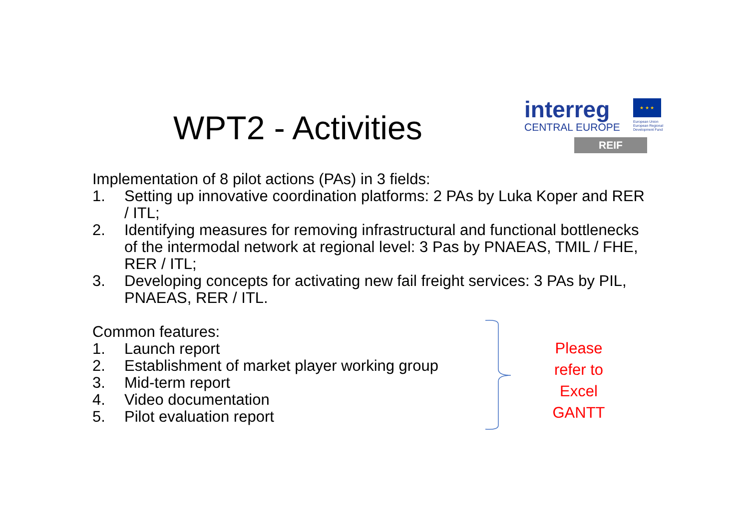WPT2 - Activities
interreg
CENTRAL EUROPE
★ ★ ★
European Union
European Regional
Development Fund
REIF
Implementation of 8 pilot actions (PAs) in 3 fields:
1. Setting up innovative coordination platforms: 2 PAs by Luka Koper and RER / ITL;
2. Identifying measures for removing infrastructural and functional bottlenecks of the intermodal network at regional level: 3 Pas by PNAEAS, TMIL / FHE, RER / ITL;
3. Developing concepts for activating new fail freight services: 3 PAs by PIL, PNAEAS, RER / ITL.
Common features:
1. Launch report
2. Establishment of market player working group
3. Mid-term report
4. Video documentation
5. Pilot evaluation report
Please refer to Excel GANTT